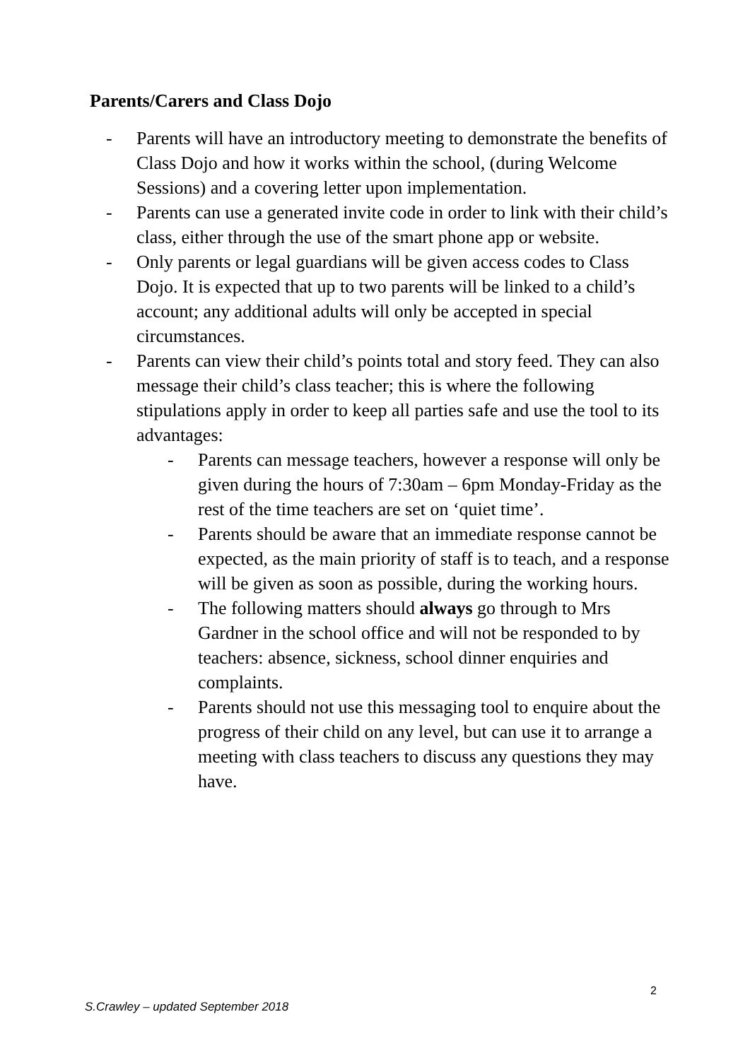Parents/Carers and Class Dojo
- Parents will have an introductory meeting to demonstrate the benefits of Class Dojo and how it works within the school, (during Welcome Sessions) and a covering letter upon implementation.
- Parents can use a generated invite code in order to link with their child’s class, either through the use of the smart phone app or website.
- Only parents or legal guardians will be given access codes to Class Dojo. It is expected that up to two parents will be linked to a child’s account; any additional adults will only be accepted in special circumstances.
- Parents can view their child’s points total and story feed. They can also message their child’s class teacher; this is where the following stipulations apply in order to keep all parties safe and use the tool to its advantages:
- Parents can message teachers, however a response will only be given during the hours of 7:30am – 6pm Monday-Friday as the rest of the time teachers are set on ‘quiet time’.
- Parents should be aware that an immediate response cannot be expected, as the main priority of staff is to teach, and a response will be given as soon as possible, during the working hours.
- The following matters should always go through to Mrs Gardner in the school office and will not be responded to by teachers: absence, sickness, school dinner enquiries and complaints.
- Parents should not use this messaging tool to enquire about the progress of their child on any level, but can use it to arrange a meeting with class teachers to discuss any questions they may have.
2
S.Crawley – updated September 2018